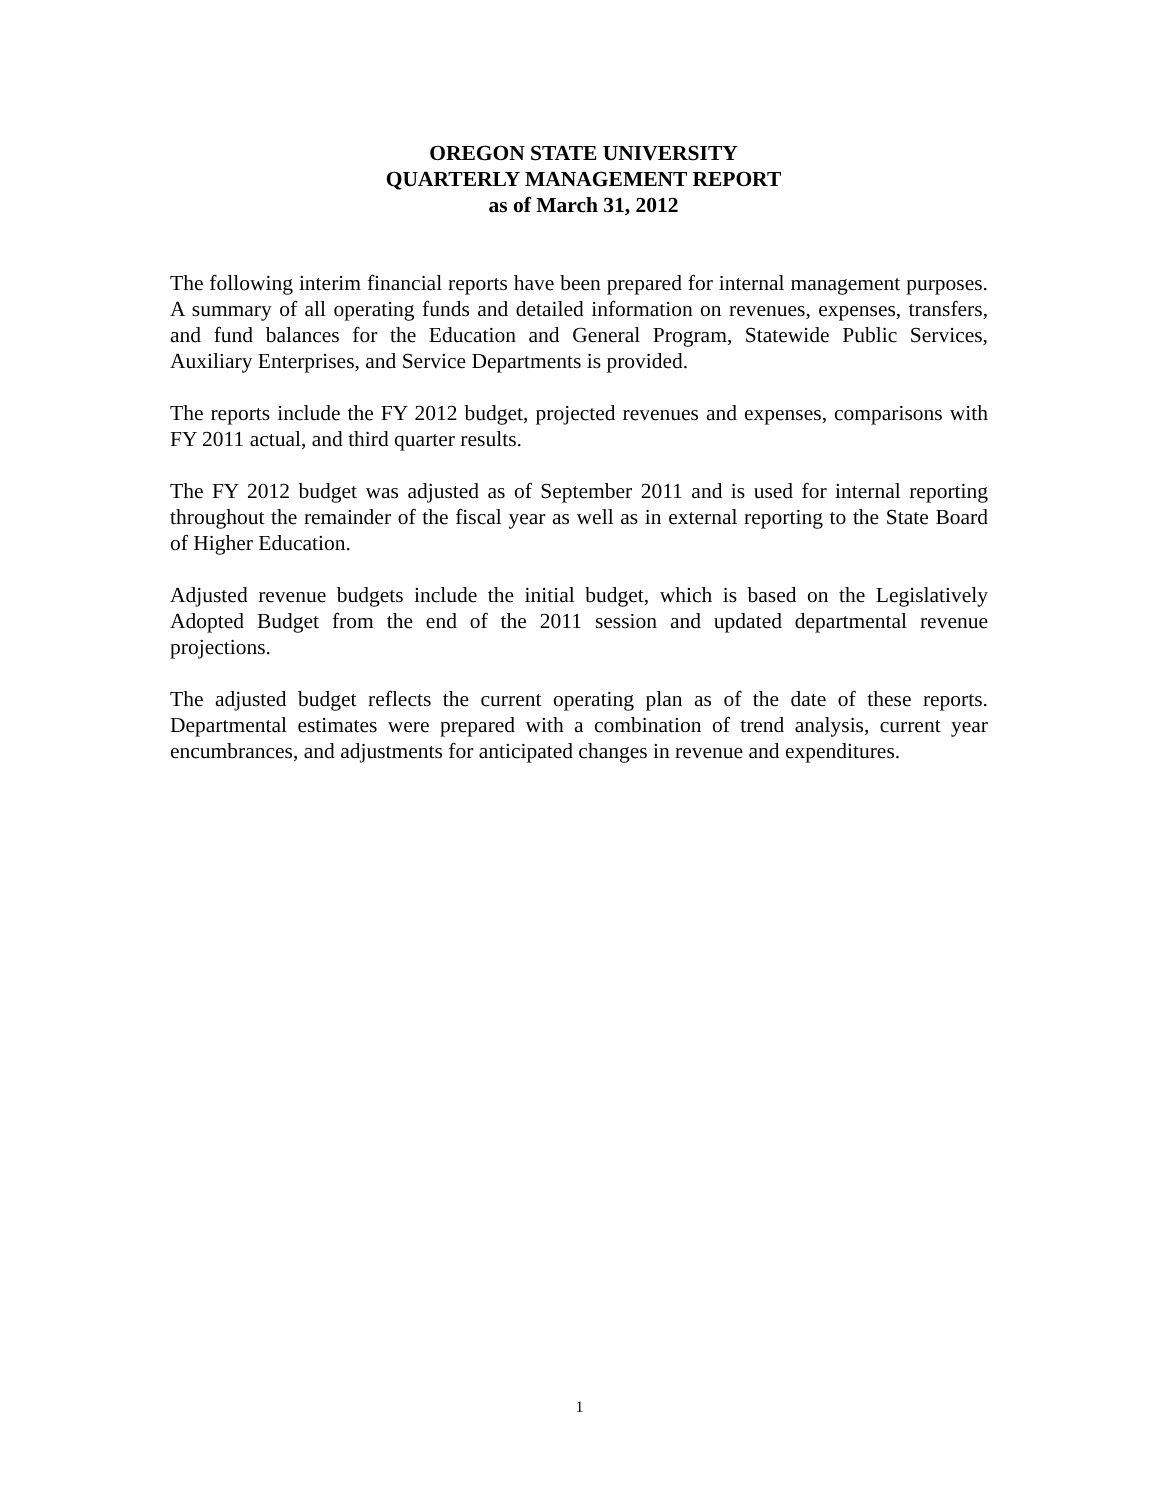OREGON STATE UNIVERSITY
QUARTERLY MANAGEMENT REPORT
as of March 31, 2012
The following interim financial reports have been prepared for internal management purposes. A summary of all operating funds and detailed information on revenues, expenses, transfers, and fund balances for the Education and General Program, Statewide Public Services, Auxiliary Enterprises, and Service Departments is provided.
The reports include the FY 2012 budget, projected revenues and expenses, comparisons with FY 2011 actual, and third quarter results.
The FY 2012 budget was adjusted as of September 2011 and is used for internal reporting throughout the remainder of the fiscal year as well as in external reporting to the State Board of Higher Education.
Adjusted revenue budgets include the initial budget, which is based on the Legislatively Adopted Budget from the end of the 2011 session and updated departmental revenue projections.
The adjusted budget reflects the current operating plan as of the date of these reports. Departmental estimates were prepared with a combination of trend analysis, current year encumbrances, and adjustments for anticipated changes in revenue and expenditures.
1